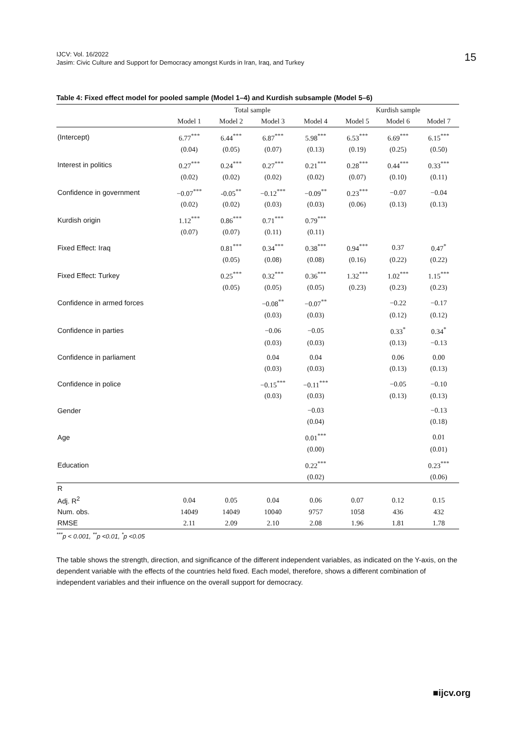IJCV: Vol. 16/2022
Jasim: Civic Culture and Support for Democracy amongst Kurds in Iran, Iraq, and Turkey
15
Table 4: Fixed effect model for pooled sample (Model 1–4) and Kurdish subsample (Model 5–6)
| | Total sample | | | | Kurdish sample | | |
| --- | --- | --- | --- | --- | --- | --- | --- |
| | Model 1 | Model 2 | Model 3 | Model 4 | Model 5 | Model 6 | Model 7 |
| (Intercept) | 6.77<sup>***</sup> | 6.44<sup>***</sup> | 6.87<sup>***</sup> | 5.98<sup>***</sup> | 6.53<sup>***</sup> | 6.69<sup>***</sup> | 6.15<sup>***</sup> |
| | (0.04) | (0.05) | (0.07) | (0.13) | (0.19) | (0.25) | (0.50) |
| Interest in politics | 0.27<sup>***</sup> | 0.24<sup>***</sup> | 0.27<sup>***</sup> | 0.21<sup>***</sup> | 0.28<sup>***</sup> | 0.44<sup>***</sup> | 0.33<sup>***</sup> |
| | (0.02) | (0.02) | (0.02) | (0.02) | (0.07) | (0.10) | (0.11) |
| Confidence in government | −0.07<sup>***</sup> | -0.05<sup>**</sup> | −0.12<sup>***</sup> | −0.09<sup>**</sup> | 0.23<sup>***</sup> | −0.07 | −0.04 |
| | (0.02) | (0.02) | (0.03) | (0.03) | (0.06) | (0.13) | (0.13) |
| Kurdish origin | 1.12<sup>***</sup> | 0.86<sup>***</sup> | 0.71<sup>***</sup> | 0.79<sup>***</sup> | | | |
| | (0.07) | (0.07) | (0.11) | (0.11) | | | |
| Fixed Effect: Iraq | | 0.81<sup>***</sup> | 0.34<sup>***</sup> | 0.38<sup>***</sup> | 0.94<sup>***</sup> | 0.37 | 0.47<sup>*</sup> |
| | | (0.05) | (0.08) | (0.08) | (0.16) | (0.22) | (0.22) |
| Fixed Effect: Turkey | | 0.25<sup>***</sup> | 0.32<sup>***</sup> | 0.36<sup>***</sup> | 1.32<sup>***</sup> | 1.02<sup>***</sup> | 1.15<sup>***</sup> |
| | | (0.05) | (0.05) | (0.05) | (0.23) | (0.23) | (0.23) |
| Confidence in armed forces | | | −0.08<sup>**</sup> | −0.07<sup>**</sup> | | −0.22 | −0.17 |
| | | | (0.03) | (0.03) | | (0.12) | (0.12) |
| Confidence in parties | | | −0.06 | −0.05 | | 0.33<sup>*</sup> | 0.34<sup>*</sup> |
| | | | (0.03) | (0.03) | | (0.13) | −0.13 |
| Confidence in parliament | | | 0.04 | 0.04 | | 0.06 | 0.00 |
| | | | (0.03) | (0.03) | | (0.13) | (0.13) |
| Confidence in police | | | −0.15<sup>***</sup> | −0.11<sup>***</sup> | | −0.05 | −0.10 |
| | | | (0.03) | (0.03) | | (0.13) | (0.13) |
| Gender | | | | −0.03 | | | −0.13 |
| | | | | (0.04) | | | (0.18) |
| Age | | | | 0.01<sup>***</sup> | | | 0.01 |
| | | | | (0.00) | | | (0.01) |
| Education | | | | 0.22<sup>***</sup> | | | 0.23<sup>***</sup> |
| | | | | (0.02) | | | (0.06) |
| R | | | | | | | |
| Adj. R<sup>2</sup> | 0.04 | 0.05 | 0.04 | 0.06 | 0.07 | 0.12 | 0.15 |
| Num. obs. | 14049 | 14049 | 10040 | 9757 | 1058 | 436 | 432 |
| RMSE | 2.11 | 2.09 | 2.10 | 2.08 | 1.96 | 1.81 | 1.78 |
<sup>***</sup> p < 0.001, <sup>**</sup>p <0.01, <sup>*</sup>p <0.05
The table shows the strength, direction, and significance of the different independent variables, as indicated on the Y-axis, on the dependent variable with the effects of the countries held fixed. Each model, therefore, shows a different combination of independent variables and their influence on the overall support for democracy.
■ijcv.org